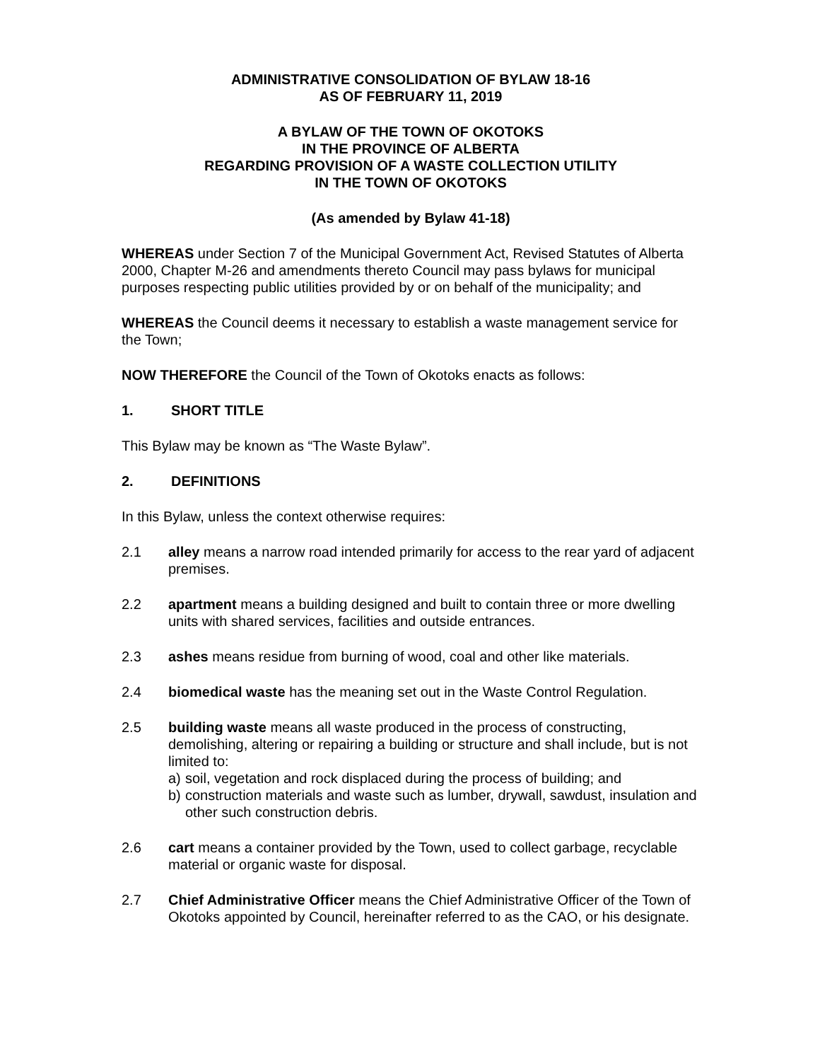ADMINISTRATIVE CONSOLIDATION OF BYLAW 18-16
AS OF FEBRUARY 11, 2019
A BYLAW OF THE TOWN OF OKOTOKS
IN THE PROVINCE OF ALBERTA
REGARDING PROVISION OF A WASTE COLLECTION UTILITY
IN THE TOWN OF OKOTOKS
(As amended by Bylaw 41-18)
WHEREAS under Section 7 of the Municipal Government Act, Revised Statutes of Alberta 2000, Chapter M-26 and amendments thereto Council may pass bylaws for municipal purposes respecting public utilities provided by or on behalf of the municipality; and
WHEREAS the Council deems it necessary to establish a waste management service for the Town;
NOW THEREFORE the Council of the Town of Okotoks enacts as follows:
1. SHORT TITLE
This Bylaw may be known as “The Waste Bylaw”.
2. DEFINITIONS
In this Bylaw, unless the context otherwise requires:
2.1 alley means a narrow road intended primarily for access to the rear yard of adjacent premises.
2.2 apartment means a building designed and built to contain three or more dwelling units with shared services, facilities and outside entrances.
2.3 ashes means residue from burning of wood, coal and other like materials.
2.4 biomedical waste has the meaning set out in the Waste Control Regulation.
2.5 building waste means all waste produced in the process of constructing, demolishing, altering or repairing a building or structure and shall include, but is not limited to:
a) soil, vegetation and rock displaced during the process of building; and
b) construction materials and waste such as lumber, drywall, sawdust, insulation and other such construction debris.
2.6 cart means a container provided by the Town, used to collect garbage, recyclable material or organic waste for disposal.
2.7 Chief Administrative Officer means the Chief Administrative Officer of the Town of Okotoks appointed by Council, hereinafter referred to as the CAO, or his designate.